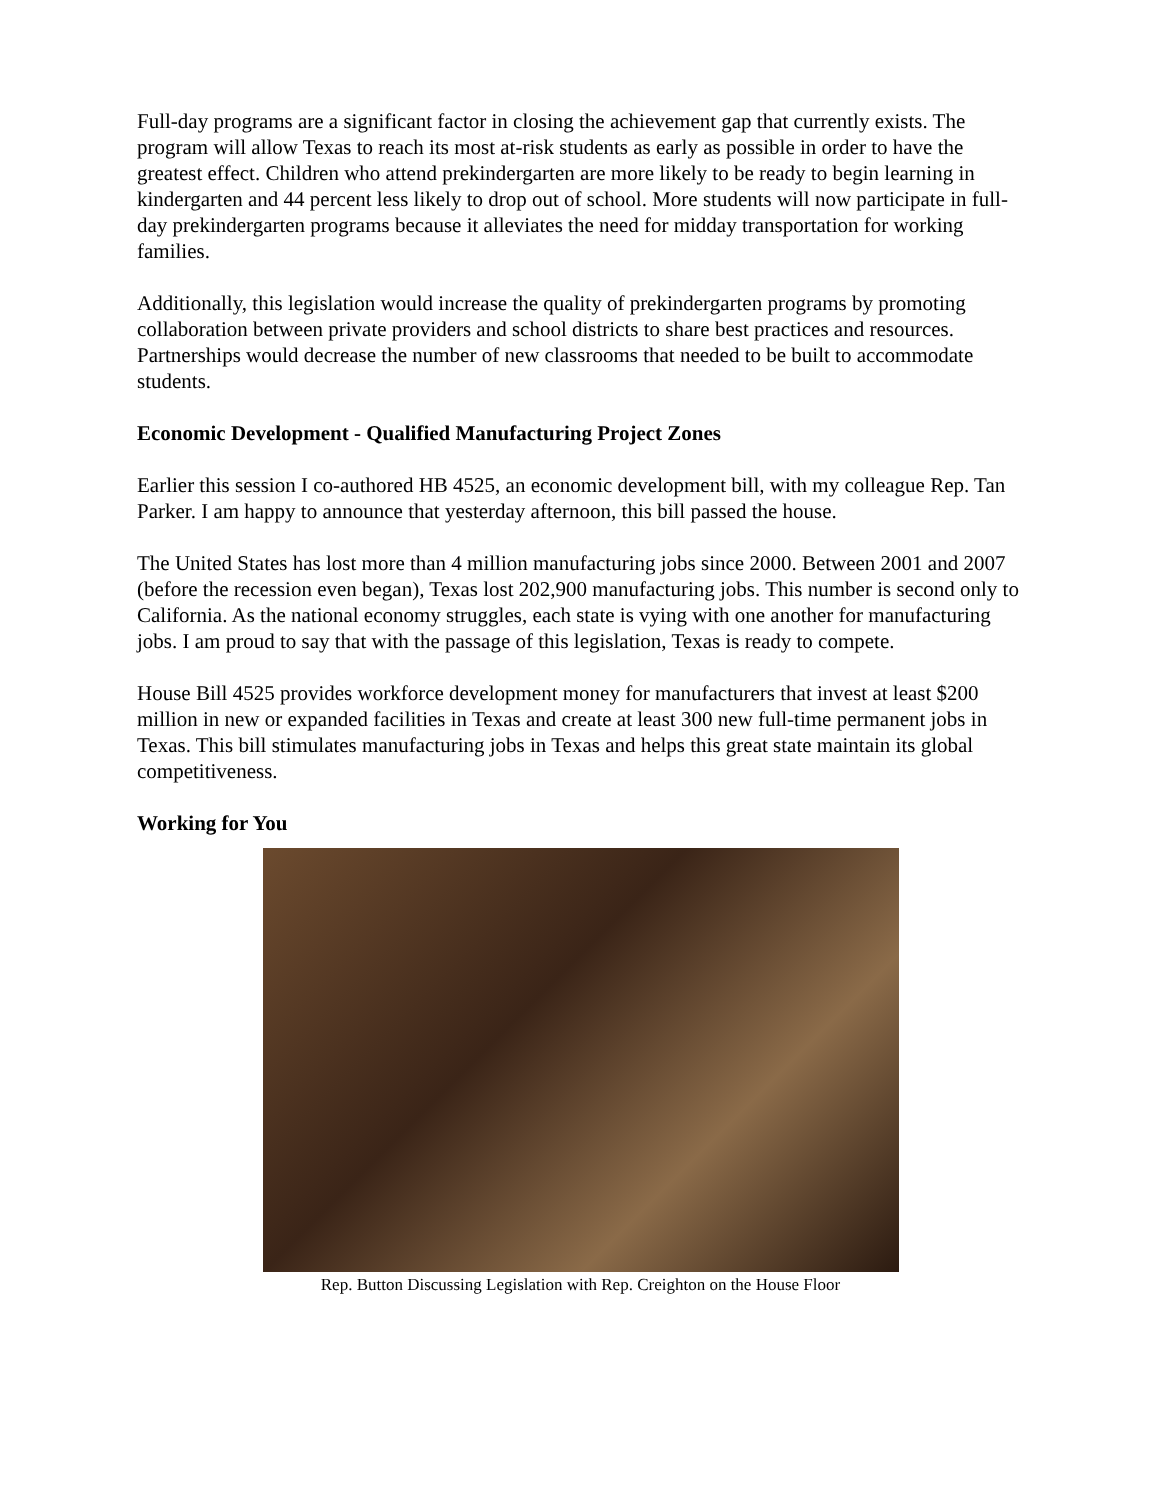Full-day programs are a significant factor in closing the achievement gap that currently exists. The program will allow Texas to reach its most at-risk students as early as possible in order to have the greatest effect. Children who attend prekindergarten are more likely to be ready to begin learning in kindergarten and 44 percent less likely to drop out of school. More students will now participate in full-day prekindergarten programs because it alleviates the need for midday transportation for working families.
Additionally, this legislation would increase the quality of prekindergarten programs by promoting collaboration between private providers and school districts to share best practices and resources. Partnerships would decrease the number of new classrooms that needed to be built to accommodate students.
Economic Development - Qualified Manufacturing Project Zones
Earlier this session I co-authored HB 4525, an economic development bill, with my colleague Rep. Tan Parker. I am happy to announce that yesterday afternoon, this bill passed the house.
The United States has lost more than 4 million manufacturing jobs since 2000. Between 2001 and 2007 (before the recession even began), Texas lost 202,900 manufacturing jobs. This number is second only to California. As the national economy struggles, each state is vying with one another for manufacturing jobs. I am proud to say that with the passage of this legislation, Texas is ready to compete.
House Bill 4525 provides workforce development money for manufacturers that invest at least $200 million in new or expanded facilities in Texas and create at least 300 new full-time permanent jobs in Texas. This bill stimulates manufacturing jobs in Texas and helps this great state maintain its global competitiveness.
Working for You
Rep. Button Discussing Legislation with Rep. Creighton on the House Floor